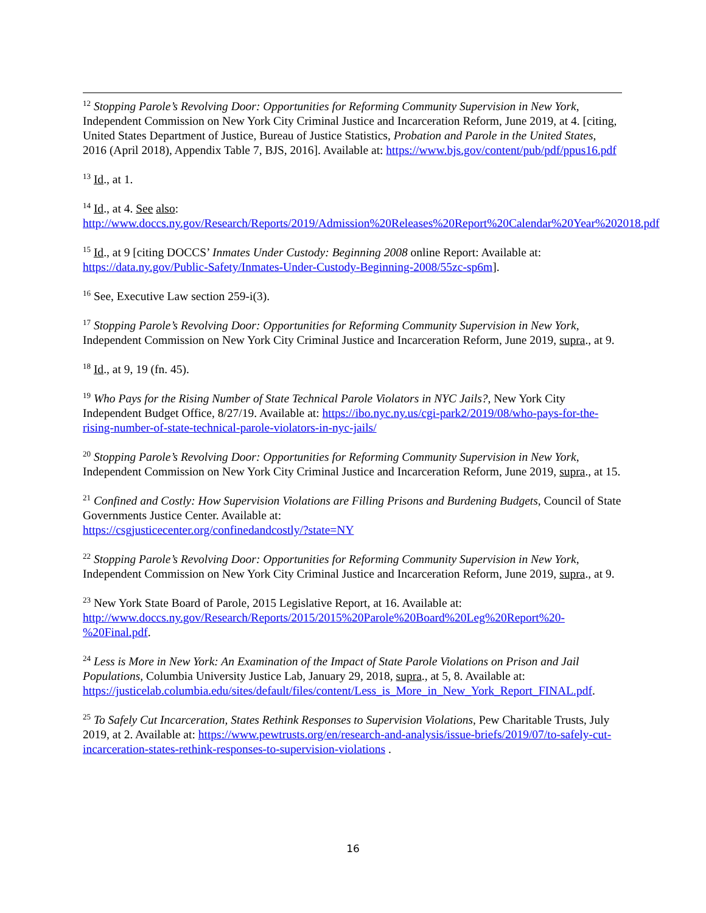<sup>12</sup> Stopping Parole’s Revolving Door: Opportunities for Reforming Community Supervision in New York, Independent Commission on New York City Criminal Justice and Incarceration Reform, June 2019, at 4. [citing, United States Department of Justice, Bureau of Justice Statistics, Probation and Parole in the United States, 2016 (April 2018), Appendix Table 7, BJS, 2016]. Available at: https://www.bjs.gov/content/pub/pdf/ppus16.pdf
<sup>13</sup> Id., at 1.
<sup>14</sup> Id., at 4. See also:
http://www.doccs.ny.gov/Research/Reports/2019/Admission%20Releases%20Report%20Calendar%20Year%202018.pdf
<sup>15</sup> Id., at 9 [citing DOCCS’ Inmates Under Custody: Beginning 2008 online Report: Available at: https://data.ny.gov/Public-Safety/Inmates-Under-Custody-Beginning-2008/55zc-sp6m].
<sup>16</sup> See, Executive Law section 259-i(3).
<sup>17</sup> Stopping Parole’s Revolving Door: Opportunities for Reforming Community Supervision in New York, Independent Commission on New York City Criminal Justice and Incarceration Reform, June 2019, supra., at 9.
<sup>18</sup> Id., at 9, 19 (fn. 45).
<sup>19</sup> Who Pays for the Rising Number of State Technical Parole Violators in NYC Jails?, New York City Independent Budget Office, 8/27/19. Available at: https://ibo.nyc.ny.us/cgi-park2/2019/08/who-pays-for-the-rising-number-of-state-technical-parole-violators-in-nyc-jails/
<sup>20</sup> Stopping Parole’s Revolving Door: Opportunities for Reforming Community Supervision in New York, Independent Commission on New York City Criminal Justice and Incarceration Reform, June 2019, supra., at 15.
<sup>21</sup> Confined and Costly: How Supervision Violations are Filling Prisons and Burdening Budgets, Council of State Governments Justice Center. Available at:
https://csgjusticecenter.org/confinedandcostly/?state=NY
<sup>22</sup> Stopping Parole’s Revolving Door: Opportunities for Reforming Community Supervision in New York, Independent Commission on New York City Criminal Justice and Incarceration Reform, June 2019, supra., at 9.
<sup>23</sup> New York State Board of Parole, 2015 Legislative Report, at 16. Available at: http://www.doccs.ny.gov/Research/Reports/2015/2015%20Parole%20Board%20Leg%20Report%20-%20Final.pdf.
<sup>24</sup> Less is More in New York: An Examination of the Impact of State Parole Violations on Prison and Jail Populations, Columbia University Justice Lab, January 29, 2018, supra., at 5, 8. Available at: https://justicelab.columbia.edu/sites/default/files/content/Less_is_More_in_New_York_Report_FINAL.pdf.
<sup>25</sup> To Safely Cut Incarceration, States Rethink Responses to Supervision Violations, Pew Charitable Trusts, July 2019, at 2. Available at: https://www.pewtrusts.org/en/research-and-analysis/issue-briefs/2019/07/to-safely-cut-incarceration-states-rethink-responses-to-supervision-violations .
16